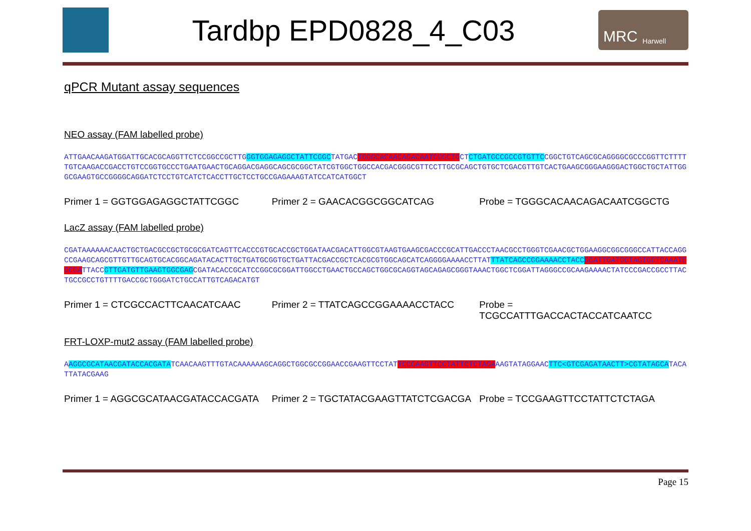Tardbp EPD0828_4_C03
MRC Harwell
qPCR Mutant assay sequences
NEO assay (FAM labelled probe)
ATTGAACAAGATGGATTGCACGCAGGTTCTCCGGCCGCTTGGGTGGAGAGGCTATTCGGCTATGACTGGGCACAACAGACAATCGGCTGCTCTGATGCCGCCGTGTTCCGGCTGTCAGCGCAGGGGCGCCCGGTTCTTTTTGTCAAGACCGACCTGTCCGGTGCCCTGAATGAACTGCAGGACGAGGCAGCGCGGCTATCGTGGCTGGCCACGACGGGCGTTCCTTGCGCAGCTGTGCTCGACGTTGTCACTGAAGCGGGAAGGGACTGGCTGCTATTGGGCGAAGTGCCGGGGCAGGATCTCCTGTCATCTCACCTTGCTCCTGCCGAGAAAGTATCCATCATGGCT
Primer 1 = GGTGGAGAGGCTATTCGGC Primer 2 = GAACACGGCGGCATCAG Probe = TGGGCACAACAGACAATCGGCTG
LacZ assay (FAM labelled probe)
CGATAAAAAACAACTGCTGACGCCGCTGCGCGATCAGTTCACCCGTGCACCGCTGGATAACGACATTGGCGTAAGTGAAGCGACCCGCATTGACCCTAACGCCTGGGTCGAACGCTGGAAGGCGGCGGGCCATTACCAGGCCGAAGCAGCGTTGTTGCAGTGCACGGCAGATACACTTGCTGATGCGGTGCTGATTACGACCGCTCACGCGTGGCAGCATCAGGGGAAAACCTTATTTATCAGCCGGAAAACCTACC GGATTGATGGTAGTGGTCAAATGGCGATTACCGTTGATGTTGAAGTGGCGAGCGATACACCGCATCCGGCGCGGATTGGCCTGAACTGCCAGCTGGCGCAGGTAGCAGAGCGGGTAAACTGGCTCGGATTAGGGCCGCAAGAAAACTATCCCGACCGCCTTACTGCCGCCTGTTTTGACCGCTGGGATCTGCCATTGTCAGACATGT
Primer 1 = CTCGCCACTTCAACATCAAC Primer 2 = TTATCAGCCGGAAAACCTACC Probe = TCGCCATTTGACCACTACCATCAATCC
FRT-LOXP-mut2 assay (FAM labelled probe)
AAGGCGCATAACGATACCACGATATCAACAAGTTTGTACAAAAAAGCAGGCTGGCGCCGGAACCGAAGTTCCTATTCCGAAGTTCCTATTCTCTAGAAAGTATAGGAACTTC<GTCGAGATAACTT>CGTATAGCATACATTATACGAAG
Primer 1 = AGGCGCATAACGATACCACGATA Primer 2 = TGCTATACGAAGTTATCTCGACGA Probe = TCCGAAGTTCCTATTCTCTAGA
Page 15